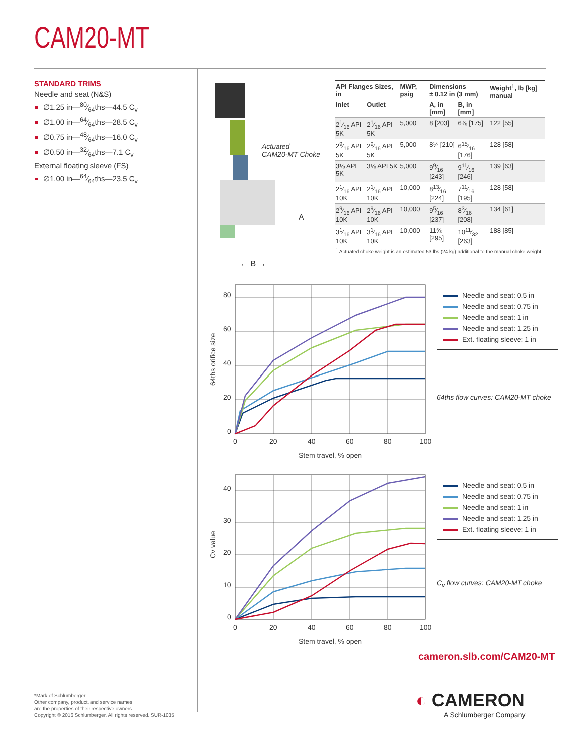CAM20-MT
STANDARD TRIMS
Needle and seat (N&S)
∅1.25 in—80⁄64ths—44.5 C<sub>v</sub>
∅1.00 in—64⁄64ths—28.5 C<sub>v</sub>
∅0.75 in—48⁄64ths—16.0 C<sub>v</sub>
∅0.50 in—32⁄64ths—7.1 C<sub>v</sub>
External floating sleeve (FS)
∅1.00 in—64⁄64ths—23.5 C<sub>v</sub>
Actuated
CAM20-MT Choke
A
← B →
| API Flanges Sizes, in | | MWP, psig | Dimensions ± 0.12 in (3 mm) | | Weight<sup>†</sup>, lb [kg] manual |
| --- | --- | --- | --- | --- | --- |
| Inlet | Outlet | | A, in [mm] | B, in [mm] | |
| 21⁄16 API 5K | 21⁄16 API 5K | 5,000 | 8 [203] | 6⅞ [175] | 122 [55] |
| 29⁄16 API 5K | 29⁄16 API 5K | 5,000 | 8¼ [210] | 615⁄16 [176] | 128 [58] |
| 3⅛ API 5K | 3⅛ API 5K | 5,000 | 99⁄16 [243] | 911⁄16 [246] | 139 [63] |
| 21⁄16 API 10K | 21⁄16 API 10K | 10,000 | 813⁄16 [224] | 711⁄16 [195] | 128 [58] |
| 29⁄16 API 10K | 29⁄16 API 10K | 10,000 | 95⁄16 [237] | 83⁄16 [208] | 134 [61] |
| 31⁄16 API 10K | 31⁄16 API 10K | 10,000 | 11⅝ [295] | 1011⁄32 [263] | 188 [85] |
<sup>†</sup> Actuated choke weight is an estimated 53 lbs (24 kg) additional to the manual choke weight
80
60
40
20
0
0
20
40
60
80
100
Stem travel, % open
64ths orifice size
Needle and seat: 0.5 in
Needle and seat: 0.75 in
Needle and seat: 1 in
Needle and seat: 1.25 in
Ext. floating sleeve: 1 in
64ths flow curves: CAM20-MT choke
40
30
20
10
0
0
20
40
60
80
100
Stem travel, % open
Cv value
Needle and seat: 0.5 in
Needle and seat: 0.75 in
Needle and seat: 1 in
Needle and seat: 1.25 in
Ext. floating sleeve: 1 in
C<sub>v</sub> flow curves: CAM20-MT choke
cameron.slb.com/CAM20-MT
◐ CAMERON
A Schlumberger Company
*Mark of Schlumberger
Other company, product, and service names
are the properties of their respective owners.
Copyright © 2016 Schlumberger. All rights reserved. SUR-1035